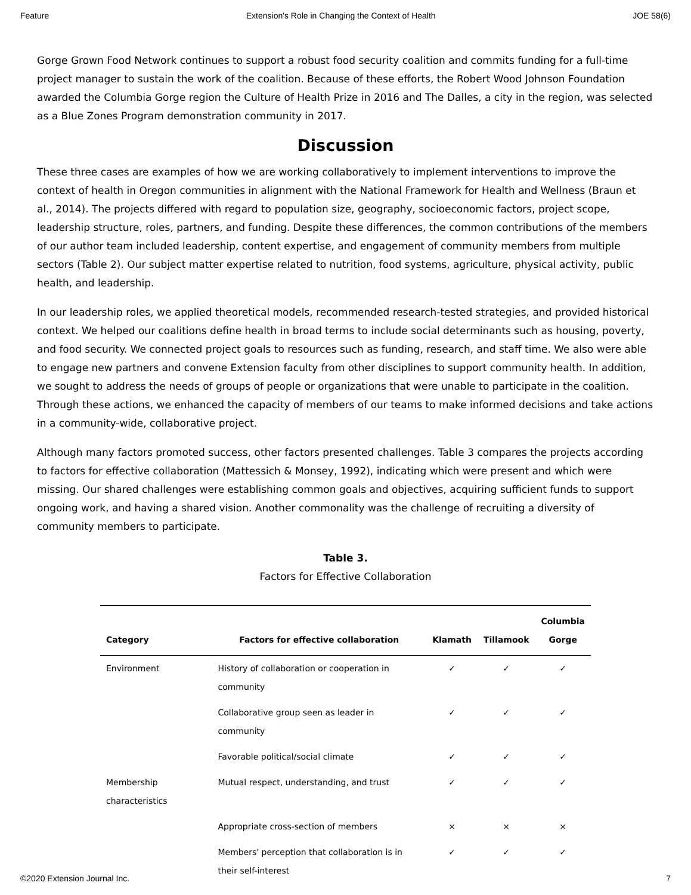Feature Extension's Role in Changing the Context of Health JOE 58(6)
Gorge Grown Food Network continues to support a robust food security coalition and commits funding for a full-time project manager to sustain the work of the coalition. Because of these efforts, the Robert Wood Johnson Foundation awarded the Columbia Gorge region the Culture of Health Prize in 2016 and The Dalles, a city in the region, was selected as a Blue Zones Program demonstration community in 2017.
Discussion
These three cases are examples of how we are working collaboratively to implement interventions to improve the context of health in Oregon communities in alignment with the National Framework for Health and Wellness (Braun et al., 2014). The projects differed with regard to population size, geography, socioeconomic factors, project scope, leadership structure, roles, partners, and funding. Despite these differences, the common contributions of the members of our author team included leadership, content expertise, and engagement of community members from multiple sectors (Table 2). Our subject matter expertise related to nutrition, food systems, agriculture, physical activity, public health, and leadership.
In our leadership roles, we applied theoretical models, recommended research-tested strategies, and provided historical context. We helped our coalitions define health in broad terms to include social determinants such as housing, poverty, and food security. We connected project goals to resources such as funding, research, and staff time. We also were able to engage new partners and convene Extension faculty from other disciplines to support community health. In addition, we sought to address the needs of groups of people or organizations that were unable to participate in the coalition. Through these actions, we enhanced the capacity of members of our teams to make informed decisions and take actions in a community-wide, collaborative project.
Although many factors promoted success, other factors presented challenges. Table 3 compares the projects according to factors for effective collaboration (Mattessich & Monsey, 1992), indicating which were present and which were missing. Our shared challenges were establishing common goals and objectives, acquiring sufficient funds to support ongoing work, and having a shared vision. Another commonality was the challenge of recruiting a diversity of community members to participate.
Table 3.
Factors for Effective Collaboration
| Category | Factors for effective collaboration | Klamath | Tillamook | Columbia Gorge |
| --- | --- | --- | --- | --- |
| Environment | History of collaboration or cooperation in community | ✓ | ✓ | ✓ |
| | Collaborative group seen as leader in community | ✓ | ✓ | ✓ |
| | Favorable political/social climate | ✓ | ✓ | ✓ |
| Membership characteristics | Mutual respect, understanding, and trust | ✓ | ✓ | ✓ |
| | Appropriate cross-section of members | × | × | × |
| | Members' perception that collaboration is in their self-interest | ✓ | ✓ | ✓ |
©2020 Extension Journal Inc. 7